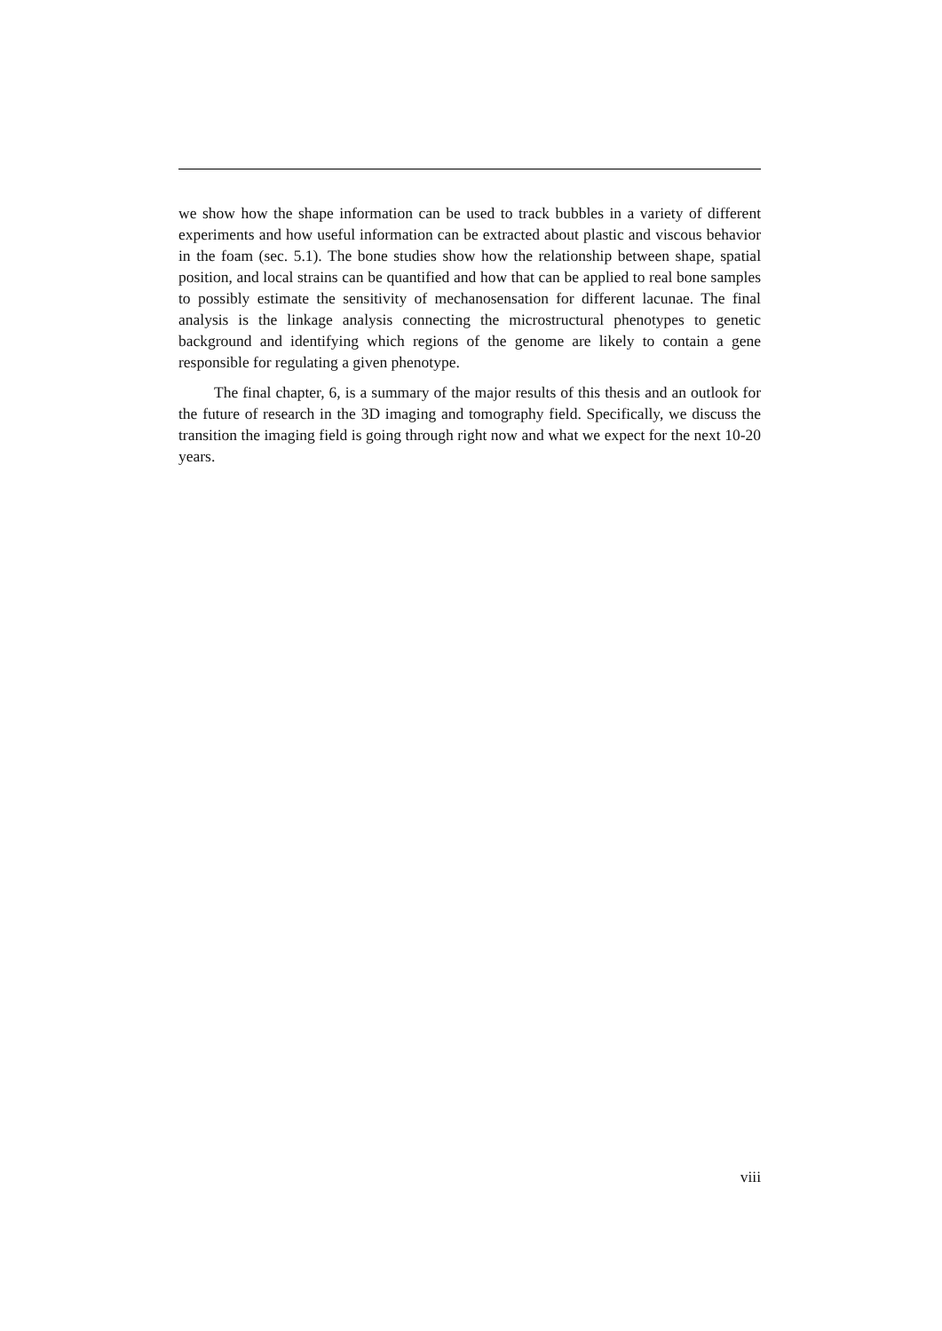we show how the shape information can be used to track bubbles in a variety of different experiments and how useful information can be extracted about plastic and viscous behavior in the foam (sec. 5.1). The bone studies show how the relationship between shape, spatial position, and local strains can be quantified and how that can be applied to real bone samples to possibly estimate the sensitivity of mechanosensation for different lacunae. The final analysis is the linkage analysis connecting the microstructural phenotypes to genetic background and identifying which regions of the genome are likely to contain a gene responsible for regulating a given phenotype.
The final chapter, 6, is a summary of the major results of this thesis and an outlook for the future of research in the 3D imaging and tomography field. Specifically, we discuss the transition the imaging field is going through right now and what we expect for the next 10-20 years.
viii